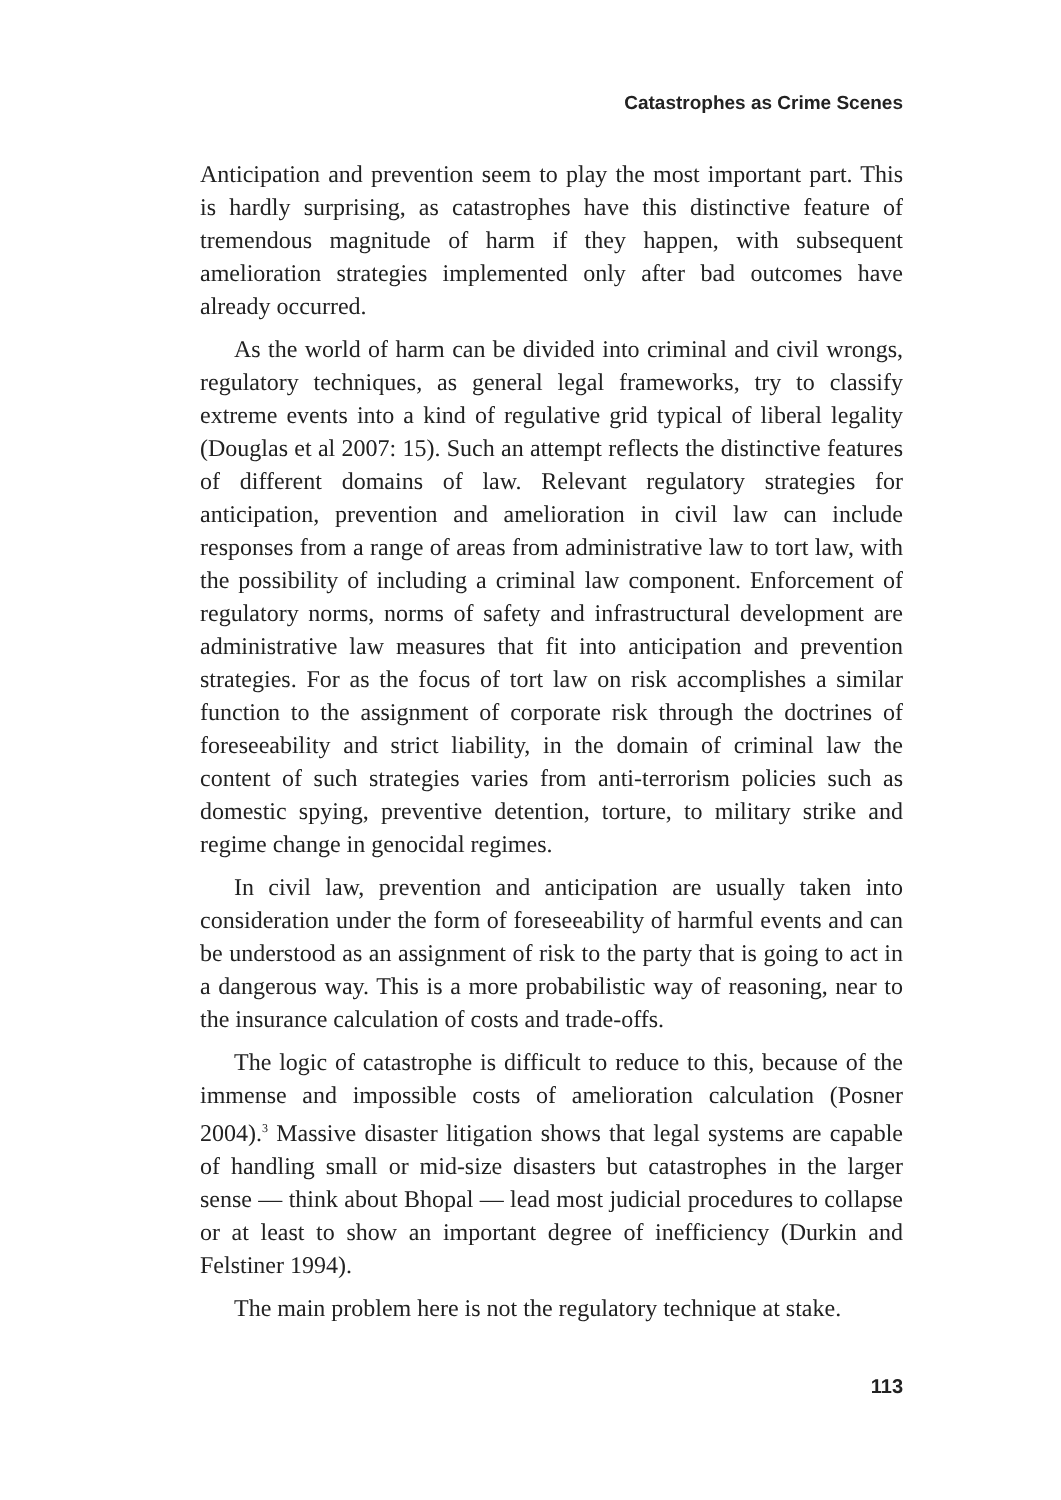Catastrophes as Crime Scenes
Anticipation and prevention seem to play the most important part. This is hardly surprising, as catastrophes have this distinctive feature of tremendous magnitude of harm if they happen, with subsequent amelioration strategies implemented only after bad outcomes have already occurred.
As the world of harm can be divided into criminal and civil wrongs, regulatory techniques, as general legal frameworks, try to classify extreme events into a kind of regulative grid typical of liberal legality (Douglas et al 2007: 15). Such an attempt reflects the distinctive features of different domains of law. Relevant regulatory strategies for anticipation, prevention and amelioration in civil law can include responses from a range of areas from administrative law to tort law, with the possibility of including a criminal law component. Enforcement of regulatory norms, norms of safety and infrastructural development are administrative law measures that fit into anticipation and prevention strategies. For as the focus of tort law on risk accomplishes a similar function to the assignment of corporate risk through the doctrines of foreseeability and strict liability, in the domain of criminal law the content of such strategies varies from anti-terrorism policies such as domestic spying, preventive detention, torture, to military strike and regime change in genocidal regimes.
In civil law, prevention and anticipation are usually taken into consideration under the form of foreseeability of harmful events and can be understood as an assignment of risk to the party that is going to act in a dangerous way. This is a more probabilistic way of reasoning, near to the insurance calculation of costs and trade-offs.
The logic of catastrophe is difficult to reduce to this, because of the immense and impossible costs of amelioration calculation (Posner 2004).<sup>3</sup> Massive disaster litigation shows that legal systems are capable of handling small or mid-size disasters but catastrophes in the larger sense — think about Bhopal — lead most judicial procedures to collapse or at least to show an important degree of inefficiency (Durkin and Felstiner 1994).
The main problem here is not the regulatory technique at stake.
113